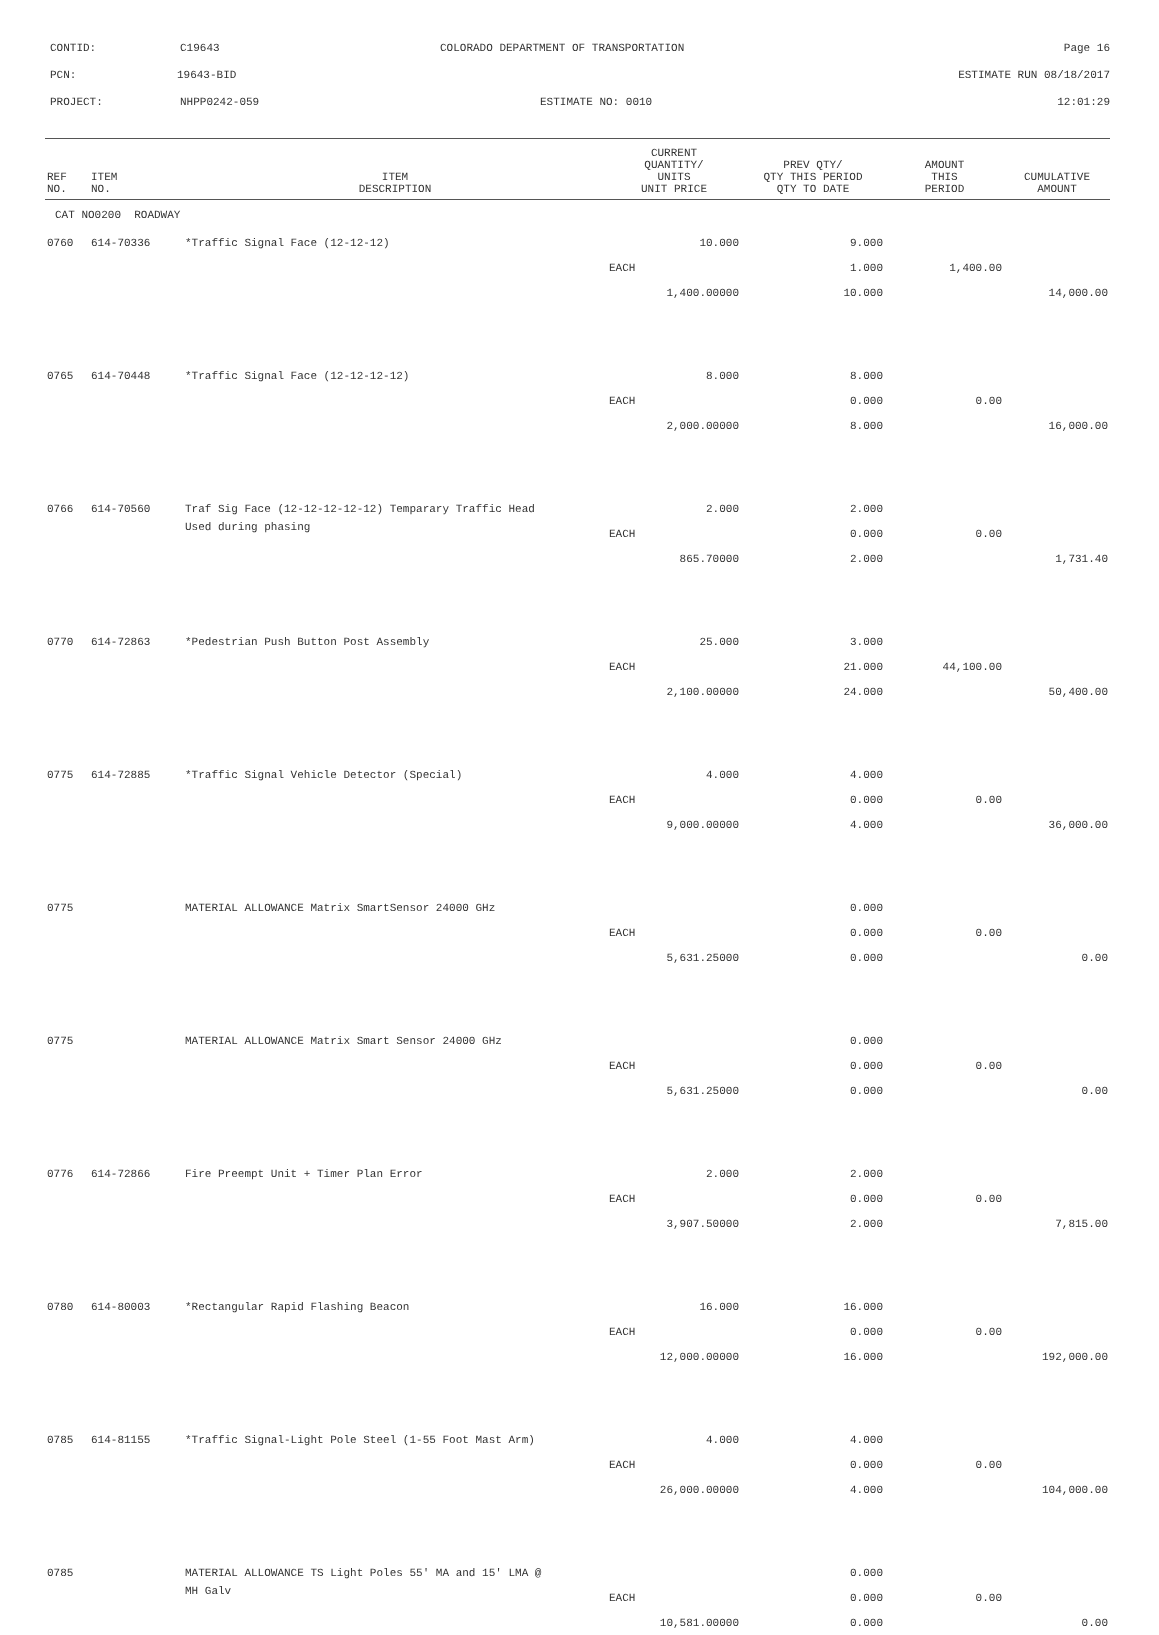CONTID: C19643 COLORADO DEPARTMENT OF TRANSPORTATION Page 16
PCN: 19643-BID ESTIMATE RUN 08/18/2017
PROJECT: NHPP0242-059 ESTIMATE NO: 0010 12:01:29
| REF NO. | ITEM NO. | ITEM DESCRIPTION | CURRENT QUANTITY/ UNITS UNIT PRICE | PREV QTY/ QTY THIS PERIOD QTY TO DATE | AMOUNT THIS PERIOD | CUMULATIVE AMOUNT |
| --- | --- | --- | --- | --- | --- | --- |
| CAT NO0200 ROADWAY | | | | | | |
| 0760 | 614-70336 | *Traffic Signal Face (12-12-12) | 10.000 | 9.000 | | |
| | | | EACH | 1.000 | 1,400.00 | |
| | | | 1,400.00000 | 10.000 | | 14,000.00 |
| 0765 | 614-70448 | *Traffic Signal Face (12-12-12-12) | 8.000 | 8.000 | | |
| | | | EACH | 0.000 | 0.00 | |
| | | | 2,000.00000 | 8.000 | | 16,000.00 |
| 0766 | 614-70560 | Traf Sig Face (12-12-12-12-12) Temparary Traffic Head | 2.000 | 2.000 | | |
| | | Used during phasing | EACH | 0.000 | 0.00 | |
| | | | 865.70000 | 2.000 | | 1,731.40 |
| 0770 | 614-72863 | *Pedestrian Push Button Post Assembly | 25.000 | 3.000 | | |
| | | | EACH | 21.000 | 44,100.00 | |
| | | | 2,100.00000 | 24.000 | | 50,400.00 |
| 0775 | 614-72885 | *Traffic Signal Vehicle Detector (Special) | 4.000 | 4.000 | | |
| | | | EACH | 0.000 | 0.00 | |
| | | | 9,000.00000 | 4.000 | | 36,000.00 |
| 0775 | | MATERIAL ALLOWANCE Matrix SmartSensor 24000 GHz | | 0.000 | | |
| | | | EACH | 0.000 | 0.00 | |
| | | | 5,631.25000 | 0.000 | | 0.00 |
| 0775 | | MATERIAL ALLOWANCE Matrix Smart Sensor 24000 GHz | | 0.000 | | |
| | | | EACH | 0.000 | 0.00 | |
| | | | 5,631.25000 | 0.000 | | 0.00 |
| 0776 | 614-72866 | Fire Preempt Unit + Timer Plan Error | 2.000 | 2.000 | | |
| | | | EACH | 0.000 | 0.00 | |
| | | | 3,907.50000 | 2.000 | | 7,815.00 |
| 0780 | 614-80003 | *Rectangular Rapid Flashing Beacon | 16.000 | 16.000 | | |
| | | | EACH | 0.000 | 0.00 | |
| | | | 12,000.00000 | 16.000 | | 192,000.00 |
| 0785 | 614-81155 | *Traffic Signal-Light Pole Steel (1-55 Foot Mast Arm) | 4.000 | 4.000 | | |
| | | | EACH | 0.000 | 0.00 | |
| | | | 26,000.00000 | 4.000 | | 104,000.00 |
| 0785 | | MATERIAL ALLOWANCE TS Light Poles 55' MA and 15' LMA @ | | 0.000 | | |
| | | MH Galv | EACH | 0.000 | 0.00 | |
| | | | 10,581.00000 | 0.000 | | 0.00 |